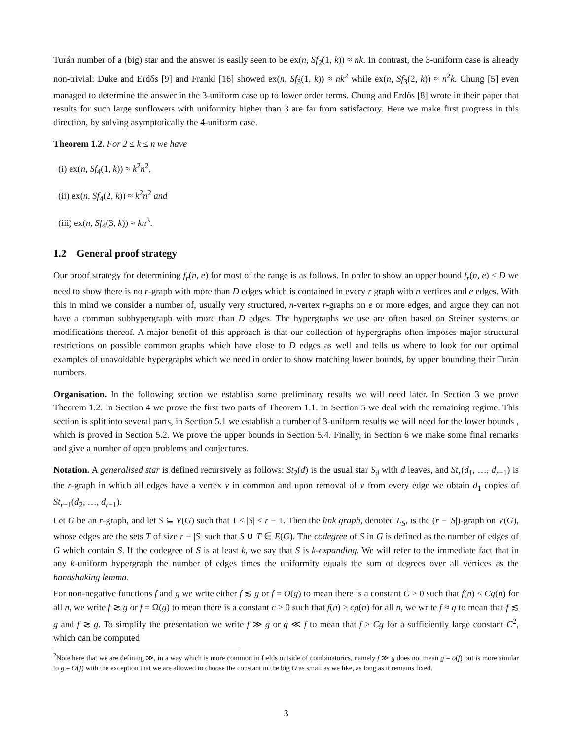Turán number of a (big) star and the answer is easily seen to be ex(n, Sf<sub>2</sub>(1, k)) ≈ nk. In contrast, the 3-uniform case is already non-trivial: Duke and Erdős [9] and Frankl [16] showed ex(n, Sf<sub>3</sub>(1, k)) ≈ nk<sup>2</sup> while ex(n, Sf<sub>3</sub>(2, k)) ≈ n<sup>2</sup>k. Chung [5] even managed to determine the answer in the 3-uniform case up to lower order terms. Chung and Erdős [8] wrote in their paper that results for such large sunflowers with uniformity higher than 3 are far from satisfactory. Here we make first progress in this direction, by solving asymptotically the 4-uniform case.
Theorem 1.2. For 2 ≤ k ≤ n we have
(i) ex(n, Sf<sub>4</sub>(1, k)) ≈ k<sup>2</sup>n<sup>2</sup>,
(ii) ex(n, Sf<sub>4</sub>(2, k)) ≈ k<sup>2</sup>n<sup>2</sup> and
(iii) ex(n, Sf<sub>4</sub>(3, k)) ≈ kn<sup>3</sup>.
1.2 General proof strategy
Our proof strategy for determining f<sub>r</sub>(n, e) for most of the range is as follows. In order to show an upper bound f<sub>r</sub>(n, e) ≤ D we need to show there is no r-graph with more than D edges which is contained in every r graph with n vertices and e edges. With this in mind we consider a number of, usually very structured, n-vertex r-graphs on e or more edges, and argue they can not have a common subhypergraph with more than D edges. The hypergraphs we use are often based on Steiner systems or modifications thereof. A major benefit of this approach is that our collection of hypergraphs often imposes major structural restrictions on possible common graphs which have close to D edges as well and tells us where to look for our optimal examples of unavoidable hypergraphs which we need in order to show matching lower bounds, by upper bounding their Turán numbers.
Organisation. In the following section we establish some preliminary results we will need later. In Section 3 we prove Theorem 1.2. In Section 4 we prove the first two parts of Theorem 1.1. In Section 5 we deal with the remaining regime. This section is split into several parts, in Section 5.1 we establish a number of 3-uniform results we will need for the lower bounds , which is proved in Section 5.2. We prove the upper bounds in Section 5.4. Finally, in Section 6 we make some final remarks and give a number of open problems and conjectures.
Notation. A generalised star is defined recursively as follows: St<sub>2</sub>(d) is the usual star S<sub>d</sub> with d leaves, and St<sub>r</sub>(d<sub>1</sub>, …, d<sub>r−1</sub>) is the r-graph in which all edges have a vertex v in common and upon removal of v from every edge we obtain d<sub>1</sub> copies of St<sub>r−1</sub>(d<sub>2</sub>, …, d<sub>r−1</sub>).
Let G be an r-graph, and let S ⊆ V(G) such that 1 ≤ |S| ≤ r − 1. Then the link graph, denoted L<sub>S</sub>, is the (r − |S|)-graph on V(G), whose edges are the sets T of size r − |S| such that S ∪ T ∈ E(G). The codegree of S in G is defined as the number of edges of G which contain S. If the codegree of S is at least k, we say that S is k-expanding. We will refer to the immediate fact that in any k-uniform hypergraph the number of edges times the uniformity equals the sum of degrees over all vertices as the handshaking lemma.
For non-negative functions f and g we write either f ≲ g or f = O(g) to mean there is a constant C > 0 such that f(n) ≤ Cg(n) for all n, we write f ≳ g or f = Ω(g) to mean there is a constant c > 0 such that f(n) ≥ cg(n) for all n, we write f ≈ g to mean that f ≲ g and f ≳ g. To simplify the presentation we write f ≫ g or g ≪ f to mean that f ≥ Cg for a sufficiently large constant C<sup>2</sup>, which can be computed
<sup>2</sup> Note here that we are defining ≫, in a way which is more common in fields outside of combinatorics, namely f ≫ g does not mean g = o(f) but is more similar to g = O(f) with the exception that we are allowed to choose the constant in the big O as small as we like, as long as it remains fixed.
3